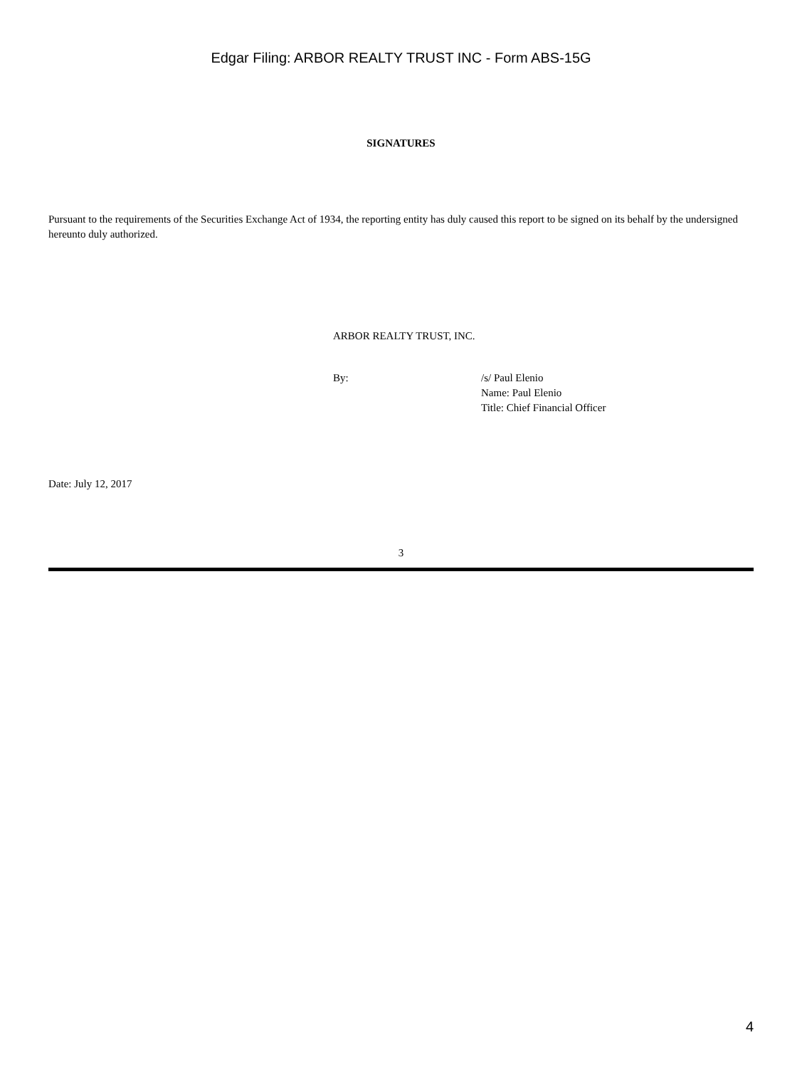Edgar Filing: ARBOR REALTY TRUST INC - Form ABS-15G
SIGNATURES
Pursuant to the requirements of the Securities Exchange Act of 1934, the reporting entity has duly caused this report to be signed on its behalf by the undersigned hereunto duly authorized.
ARBOR REALTY TRUST, INC.
By: /s/ Paul Elenio
Name: Paul Elenio
Title: Chief Financial Officer
Date: July 12, 2017
3
4